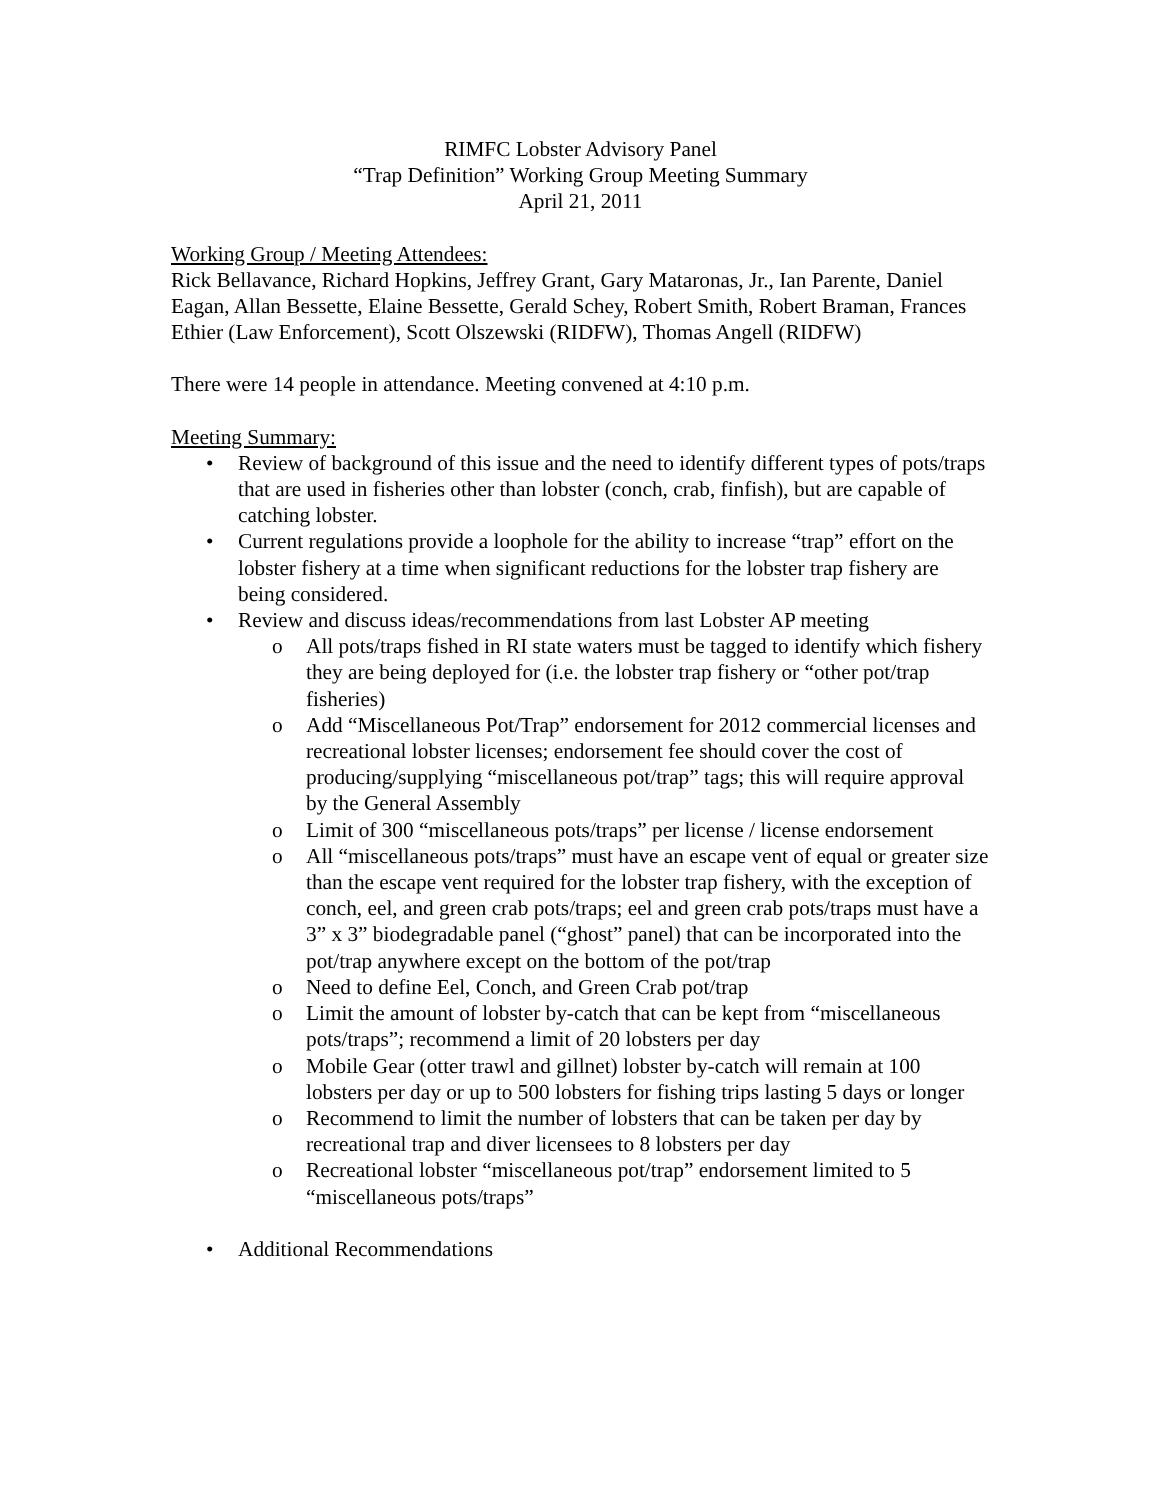RIMFC Lobster Advisory Panel
“Trap Definition” Working Group Meeting Summary
April 21, 2011
Working Group / Meeting Attendees:
Rick Bellavance, Richard Hopkins, Jeffrey Grant, Gary Mataronas, Jr., Ian Parente, Daniel Eagan, Allan Bessette, Elaine Bessette, Gerald Schey, Robert Smith, Robert Braman, Frances Ethier (Law Enforcement), Scott Olszewski (RIDFW), Thomas Angell (RIDFW)
There were 14 people in attendance. Meeting convened at 4:10 p.m.
Meeting Summary:
• Review of background of this issue and the need to identify different types of pots/traps that are used in fisheries other than lobster (conch, crab, finfish), but are capable of catching lobster.
• Current regulations provide a loophole for the ability to increase “trap” effort on the lobster fishery at a time when significant reductions for the lobster trap fishery are being considered.
• Review and discuss ideas/recommendations from last Lobster AP meeting
o All pots/traps fished in RI state waters must be tagged to identify which fishery they are being deployed for (i.e. the lobster trap fishery or “other pot/trap fisheries)
o Add “Miscellaneous Pot/Trap” endorsement for 2012 commercial licenses and recreational lobster licenses; endorsement fee should cover the cost of producing/supplying “miscellaneous pot/trap” tags; this will require approval by the General Assembly
o Limit of 300 “miscellaneous pots/traps” per license / license endorsement
o All “miscellaneous pots/traps” must have an escape vent of equal or greater size than the escape vent required for the lobster trap fishery, with the exception of conch, eel, and green crab pots/traps; eel and green crab pots/traps must have a 3” x 3” biodegradable panel (“ghost” panel) that can be incorporated into the pot/trap anywhere except on the bottom of the pot/trap
o Need to define Eel, Conch, and Green Crab pot/trap
o Limit the amount of lobster by-catch that can be kept from “miscellaneous pots/traps”; recommend a limit of 20 lobsters per day
o Mobile Gear (otter trawl and gillnet) lobster by-catch will remain at 100 lobsters per day or up to 500 lobsters for fishing trips lasting 5 days or longer
o Recommend to limit the number of lobsters that can be taken per day by recreational trap and diver licensees to 8 lobsters per day
o Recreational lobster “miscellaneous pot/trap” endorsement limited to 5 “miscellaneous pots/traps”
• Additional Recommendations